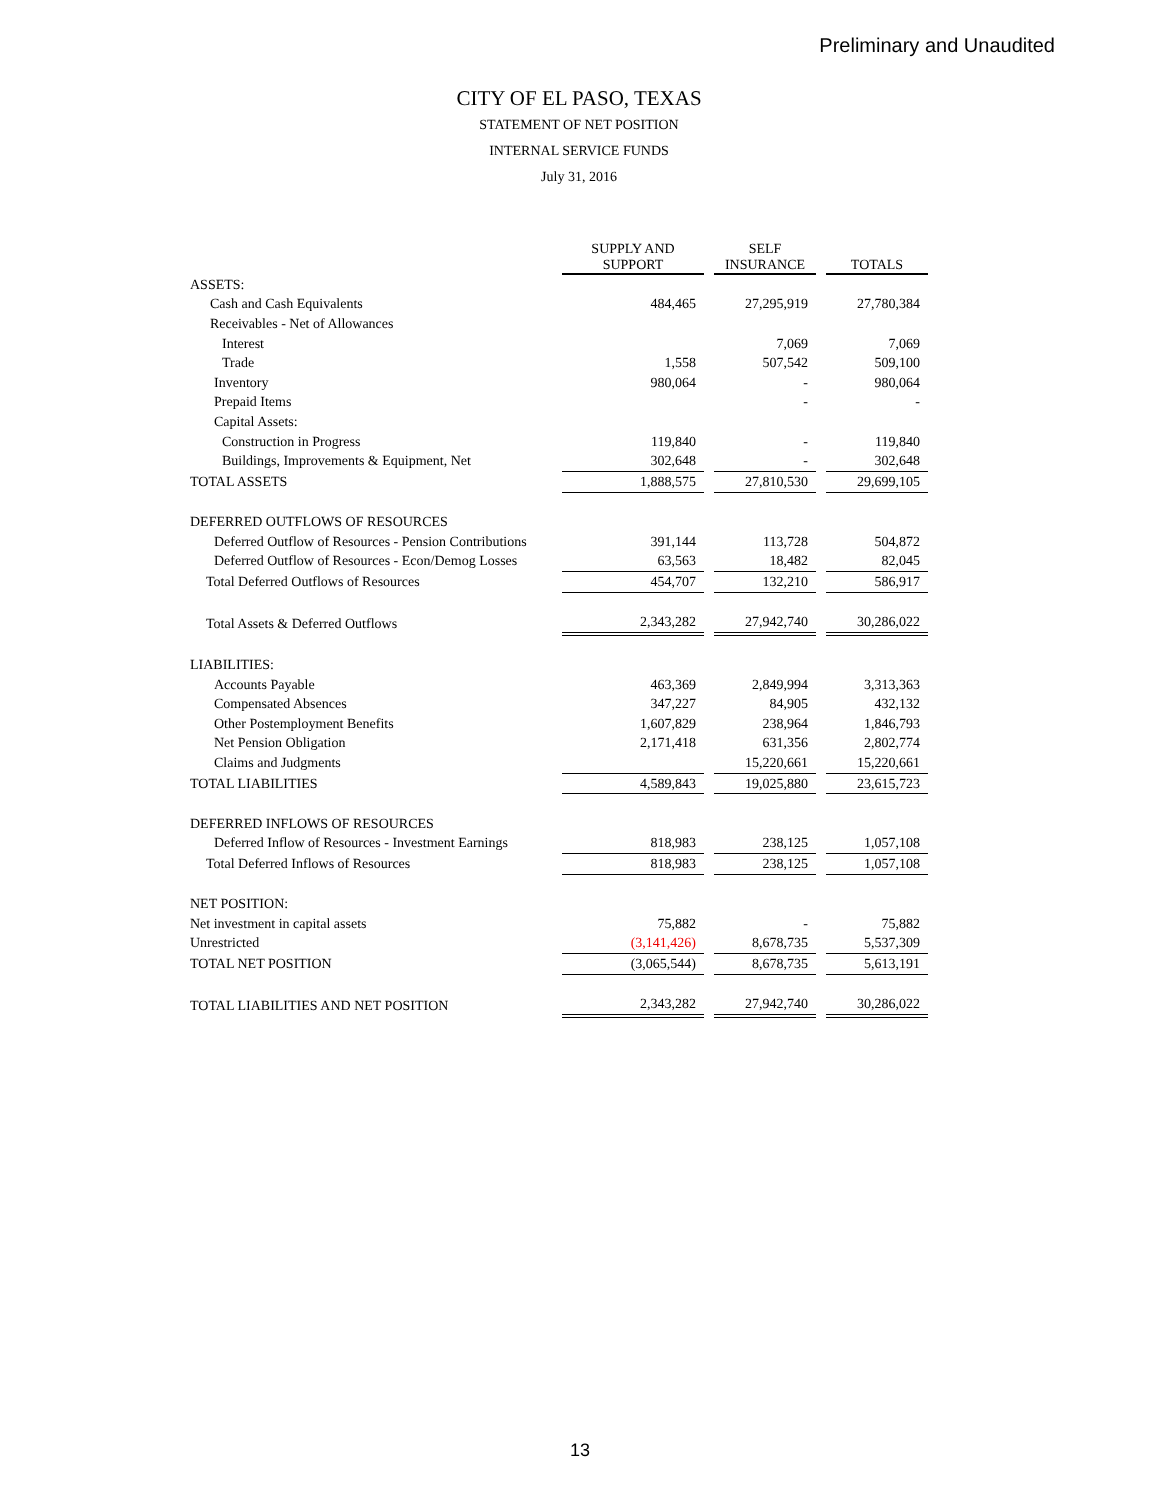Preliminary and Unaudited
CITY OF EL PASO, TEXAS
STATEMENT OF NET POSITION
INTERNAL SERVICE FUNDS
July 31, 2016
| | SUPPLY AND SUPPORT | | SELF INSURANCE | | TOTALS |
| ASSETS: | | | | | |
| Cash and Cash Equivalents | 484,465 | | 27,295,919 | | 27,780,384 |
| Receivables - Net of Allowances | | | | | |
| Interest | | | 7,069 | | 7,069 |
| Trade | 1,558 | | 507,542 | | 509,100 |
| Inventory | 980,064 | | - | | 980,064 |
| Prepaid Items | | | - | | - |
| Capital Assets: | | | | | |
| Construction in Progress | 119,840 | | - | | 119,840 |
| Buildings, Improvements & Equipment, Net | 302,648 | | - | | 302,648 |
| TOTAL ASSETS | 1,888,575 | | 27,810,530 | | 29,699,105 |
| DEFERRED OUTFLOWS OF RESOURCES | | | | | |
| Deferred Outflow of Resources - Pension Contributions | 391,144 | | 113,728 | | 504,872 |
| Deferred Outflow of Resources - Econ/Demog Losses | 63,563 | | 18,482 | | 82,045 |
| Total Deferred Outflows of Resources | 454,707 | | 132,210 | | 586,917 |
| Total Assets & Deferred Outflows | 2,343,282 | | 27,942,740 | | 30,286,022 |
| LIABILITIES: | | | | | |
| Accounts Payable | 463,369 | | 2,849,994 | | 3,313,363 |
| Compensated Absences | 347,227 | | 84,905 | | 432,132 |
| Other Postemployment Benefits | 1,607,829 | | 238,964 | | 1,846,793 |
| Net Pension Obligation | 2,171,418 | | 631,356 | | 2,802,774 |
| Claims and Judgments | | | 15,220,661 | | 15,220,661 |
| TOTAL LIABILITIES | 4,589,843 | | 19,025,880 | | 23,615,723 |
| DEFERRED INFLOWS OF RESOURCES | | | | | |
| Deferred Inflow of Resources - Investment Earnings | 818,983 | | 238,125 | | 1,057,108 |
| Total Deferred Inflows of Resources | 818,983 | | 238,125 | | 1,057,108 |
| NET POSITION: | | | | | |
| Net investment in capital assets | 75,882 | | - | | 75,882 |
| Unrestricted | (3,141,426) | | 8,678,735 | | 5,537,309 |
| TOTAL NET POSITION | (3,065,544) | | 8,678,735 | | 5,613,191 |
| TOTAL LIABILITIES AND NET POSITION | 2,343,282 | | 27,942,740 | | 30,286,022 |
13